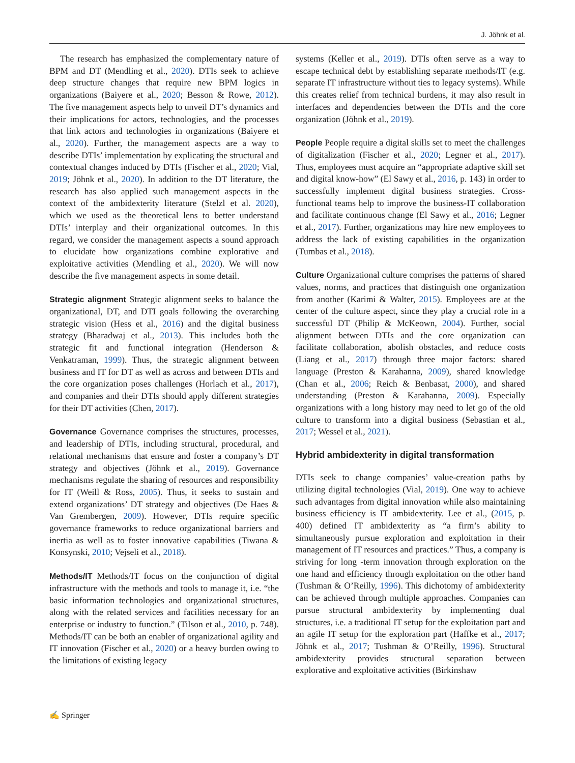J. Jöhnk et al.
The research has emphasized the complementary nature of BPM and DT (Mendling et al., 2020). DTIs seek to achieve deep structure changes that require new BPM logics in organizations (Baiyere et al., 2020; Besson & Rowe, 2012). The five management aspects help to unveil DT’s dynamics and their implications for actors, technologies, and the processes that link actors and technologies in organizations (Baiyere et al., 2020). Further, the management aspects are a way to describe DTIs’ implementation by explicating the structural and contextual changes induced by DTIs (Fischer et al., 2020; Vial, 2019; Jöhnk et al., 2020). In addition to the DT literature, the research has also applied such management aspects in the context of the ambidexterity literature (Stelzl et al. 2020), which we used as the theoretical lens to better understand DTIs’ interplay and their organizational outcomes. In this regard, we consider the management aspects a sound approach to elucidate how organizations combine explorative and exploitative activities (Mendling et al., 2020). We will now describe the five management aspects in some detail.
Strategic alignment Strategic alignment seeks to balance the organizational, DT, and DTI goals following the overarching strategic vision (Hess et al., 2016) and the digital business strategy (Bharadwaj et al., 2013). This includes both the strategic fit and functional integration (Henderson & Venkatraman, 1999). Thus, the strategic alignment between business and IT for DT as well as across and between DTIs and the core organization poses challenges (Horlach et al., 2017), and companies and their DTIs should apply different strategies for their DT activities (Chen, 2017).
Governance Governance comprises the structures, processes, and leadership of DTIs, including structural, procedural, and relational mechanisms that ensure and foster a company’s DT strategy and objectives (Jöhnk et al., 2019). Governance mechanisms regulate the sharing of resources and responsibility for IT (Weill & Ross, 2005). Thus, it seeks to sustain and extend organizations’ DT strategy and objectives (De Haes & Van Grembergen, 2009). However, DTIs require specific governance frameworks to reduce organizational barriers and inertia as well as to foster innovative capabilities (Tiwana & Konsynski, 2010; Vejseli et al., 2018).
Methods/IT Methods/IT focus on the conjunction of digital infrastructure with the methods and tools to manage it, i.e. “the basic information technologies and organizational structures, along with the related services and facilities necessary for an enterprise or industry to function.” (Tilson et al., 2010, p. 748). Methods/IT can be both an enabler of organizational agility and IT innovation (Fischer et al., 2020) or a heavy burden owing to the limitations of existing legacy
systems (Keller et al., 2019). DTIs often serve as a way to escape technical debt by establishing separate methods/IT (e.g. separate IT infrastructure without ties to legacy systems). While this creates relief from technical burdens, it may also result in interfaces and dependencies between the DTIs and the core organization (Jöhnk et al., 2019).
People People require a digital skills set to meet the challenges of digitalization (Fischer et al., 2020; Legner et al., 2017). Thus, employees must acquire an “appropriate adaptive skill set and digital know-how” (El Sawy et al., 2016, p. 143) in order to successfully implement digital business strategies. Cross-functional teams help to improve the business-IT collaboration and facilitate continuous change (El Sawy et al., 2016; Legner et al., 2017). Further, organizations may hire new employees to address the lack of existing capabilities in the organization (Tumbas et al., 2018).
Culture Organizational culture comprises the patterns of shared values, norms, and practices that distinguish one organization from another (Karimi & Walter, 2015). Employees are at the center of the culture aspect, since they play a crucial role in a successful DT (Philip & McKeown, 2004). Further, social alignment between DTIs and the core organization can facilitate collaboration, abolish obstacles, and reduce costs (Liang et al., 2017) through three major factors: shared language (Preston & Karahanna, 2009), shared knowledge (Chan et al., 2006; Reich & Benbasat, 2000), and shared understanding (Preston & Karahanna, 2009). Especially organizations with a long history may need to let go of the old culture to transform into a digital business (Sebastian et al., 2017; Wessel et al., 2021).
Hybrid ambidexterity in digital transformation
DTIs seek to change companies’ value-creation paths by utilizing digital technologies (Vial, 2019). One way to achieve such advantages from digital innovation while also maintaining business efficiency is IT ambidexterity. Lee et al., (2015, p. 400) defined IT ambidexterity as “a firm’s ability to simultaneously pursue exploration and exploitation in their management of IT resources and practices.” Thus, a company is striving for long -term innovation through exploration on the one hand and efficiency through exploitation on the other hand (Tushman & O’Reilly, 1996). This dichotomy of ambidexterity can be achieved through multiple approaches. Companies can pursue structural ambidexterity by implementing dual structures, i.e. a traditional IT setup for the exploitation part and an agile IT setup for the exploration part (Haffke et al., 2017; Jöhnk et al., 2017; Tushman & O’Reilly, 1996). Structural ambidexterity provides structural separation between explorative and exploitative activities (Birkinshaw
✍ Springer